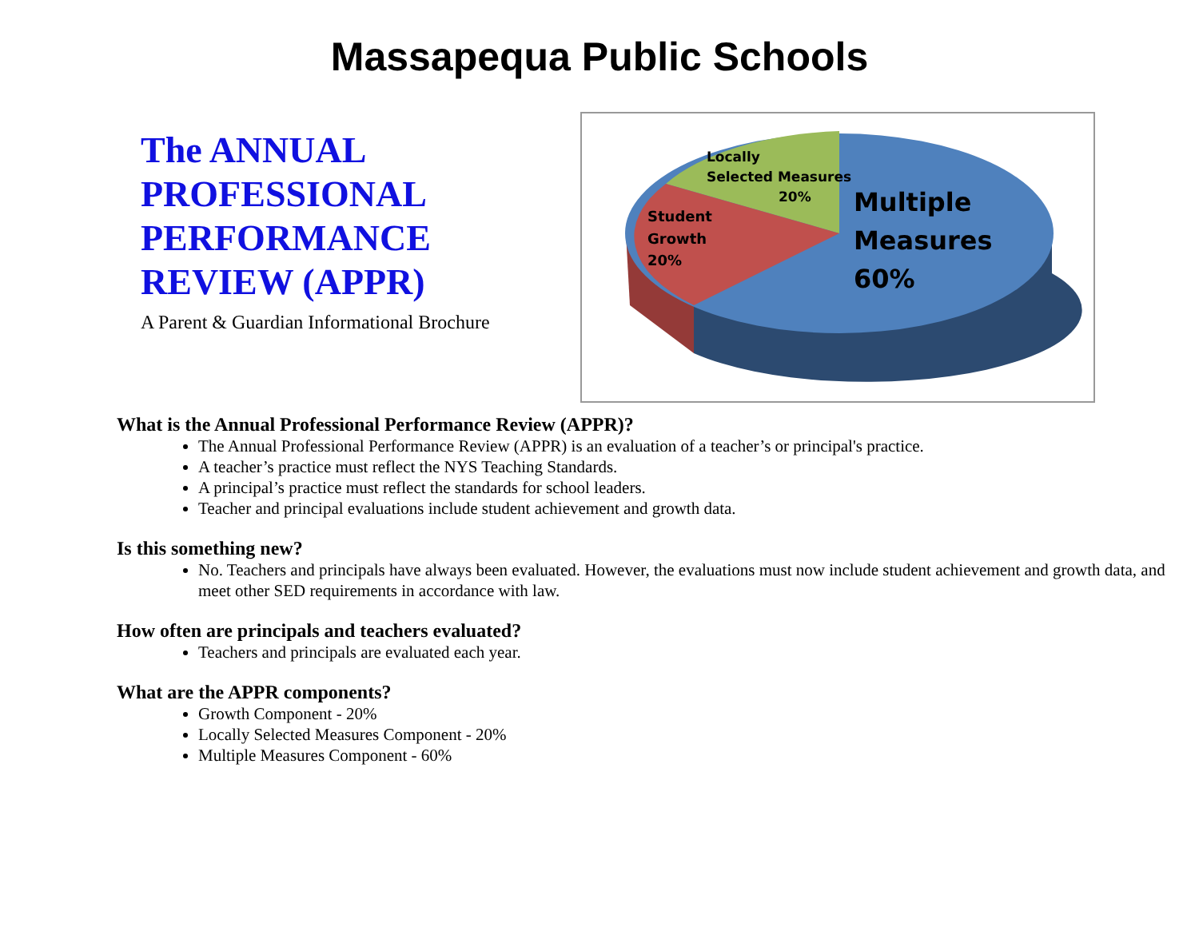Massapequa Public Schools
The ANNUAL PROFESSIONAL PERFORMANCE REVIEW (APPR)
A Parent & Guardian Informational Brochure
Locally
Selected Measures
20%
Student
Growth
20%
Multiple
Measures
60%
What is the Annual Professional Performance Review (APPR)?
The Annual Professional Performance Review (APPR) is an evaluation of a teacher’s or principal's practice.
A teacher’s practice must reflect the NYS Teaching Standards.
A principal’s practice must reflect the standards for school leaders.
Teacher and principal evaluations include student achievement and growth data.
Is this something new?
No. Teachers and principals have always been evaluated. However, the evaluations must now include student achievement and growth data, and meet other SED requirements in accordance with law.
How often are principals and teachers evaluated?
Teachers and principals are evaluated each year.
What are the APPR components?
Growth Component - 20%
Locally Selected Measures Component - 20%
Multiple Measures Component - 60%